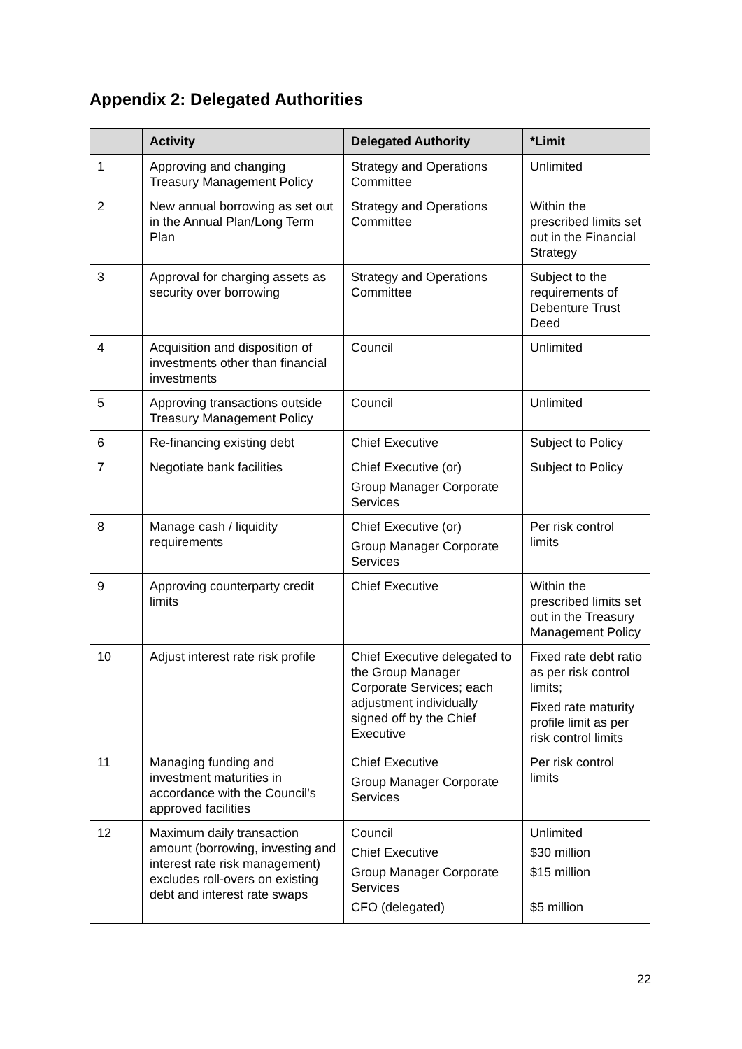Appendix 2: Delegated Authorities
| | Activity | Delegated Authority | *Limit |
| --- | --- | --- | --- |
| 1 | Approving and changing Treasury Management Policy | Strategy and Operations Committee | Unlimited |
| 2 | New annual borrowing as set out in the Annual Plan/Long Term Plan | Strategy and Operations Committee | Within the prescribed limits set out in the Financial Strategy |
| 3 | Approval for charging assets as security over borrowing | Strategy and Operations Committee | Subject to the requirements of Debenture Trust Deed |
| 4 | Acquisition and disposition of investments other than financial investments | Council | Unlimited |
| 5 | Approving transactions outside Treasury Management Policy | Council | Unlimited |
| 6 | Re-financing existing debt | Chief Executive | Subject to Policy |
| 7 | Negotiate bank facilities | Chief Executive (or) Group Manager Corporate Services | Subject to Policy |
| 8 | Manage cash / liquidity requirements | Chief Executive (or) Group Manager Corporate Services | Per risk control limits |
| 9 | Approving counterparty credit limits | Chief Executive | Within the prescribed limits set out in the Treasury Management Policy |
| 10 | Adjust interest rate risk profile | Chief Executive delegated to the Group Manager Corporate Services; each adjustment individually signed off by the Chief Executive | Fixed rate debt ratio as per risk control limits; Fixed rate maturity profile limit as per risk control limits |
| 11 | Managing funding and investment maturities in accordance with the Council’s approved facilities | Chief Executive Group Manager Corporate Services | Per risk control limits |
| 12 | Maximum daily transaction amount (borrowing, investing and interest rate risk management) excludes roll-overs on existing debt and interest rate swaps | Council Chief Executive Group Manager Corporate Services CFO (delegated) | Unlimited $30 million $15 million $5 million |
22